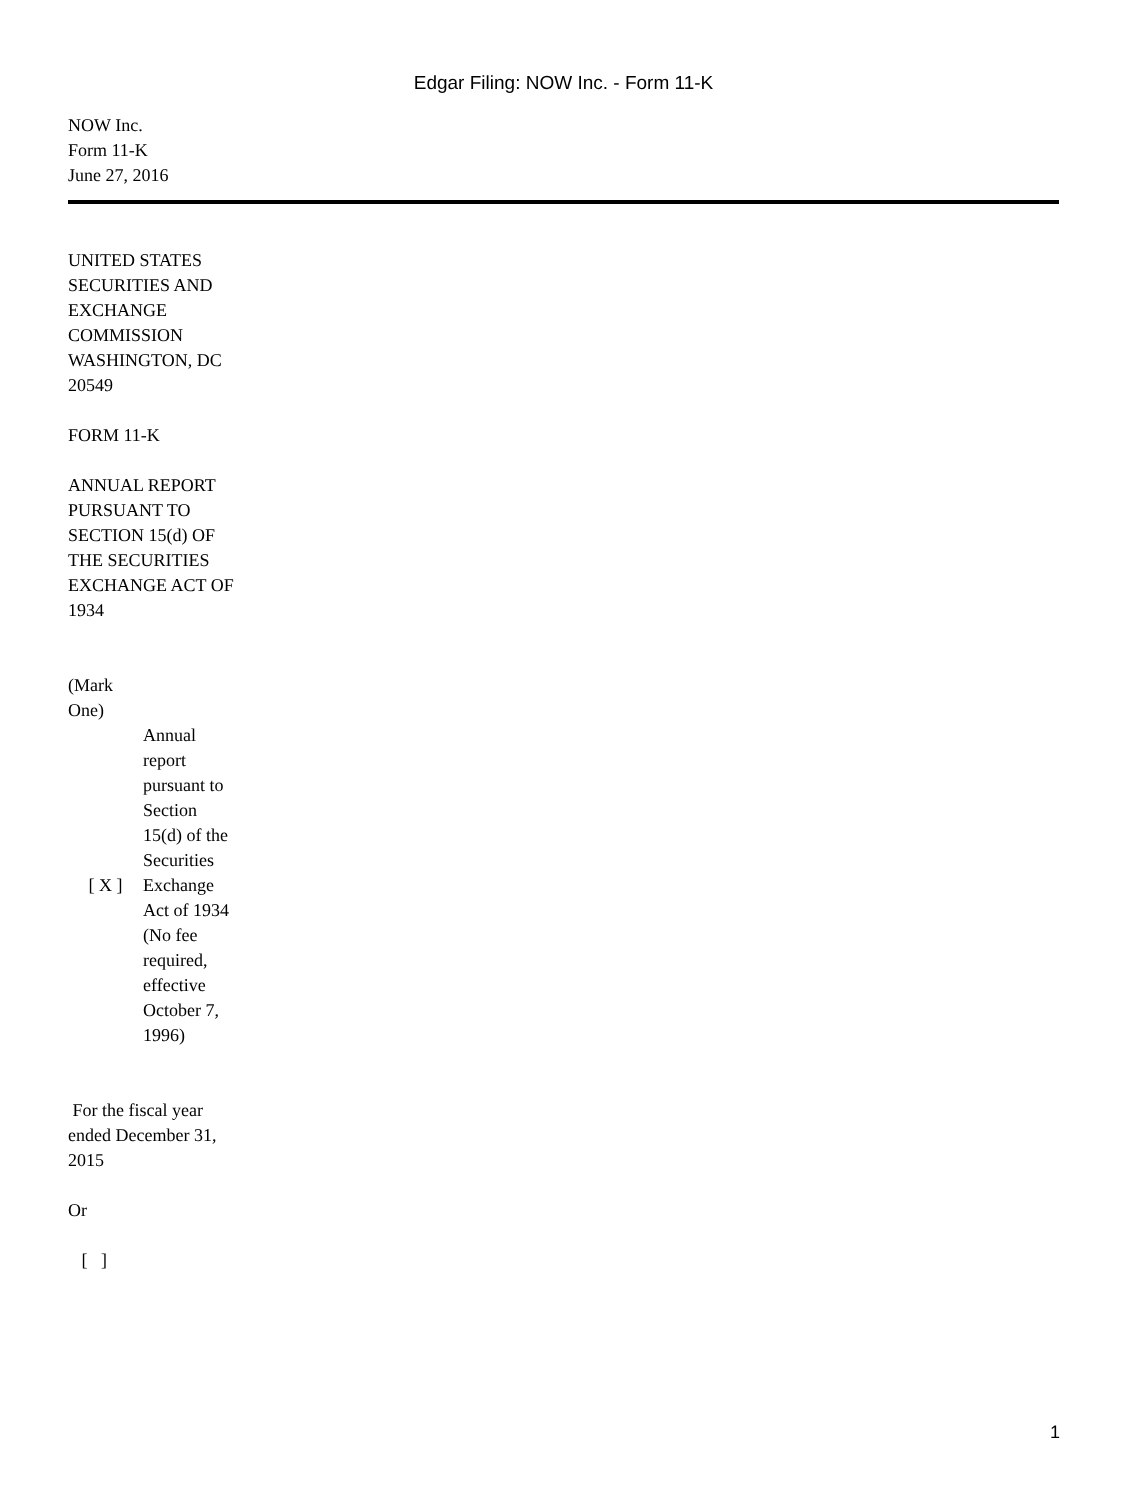Edgar Filing: NOW Inc. - Form 11-K
NOW Inc.
Form 11-K
June 27, 2016
UNITED STATES SECURITIES AND EXCHANGE COMMISSION WASHINGTON, DC 20549
FORM 11-K
ANNUAL REPORT PURSUANT TO SECTION 15(d) OF THE SECURITIES EXCHANGE ACT OF 1934
(Mark One)
[ X ] Annual report pursuant to Section 15(d) of the Securities Exchange Act of 1934 (No fee required, effective October 7, 1996)
For the fiscal year ended December 31, 2015
Or
[ ]
1